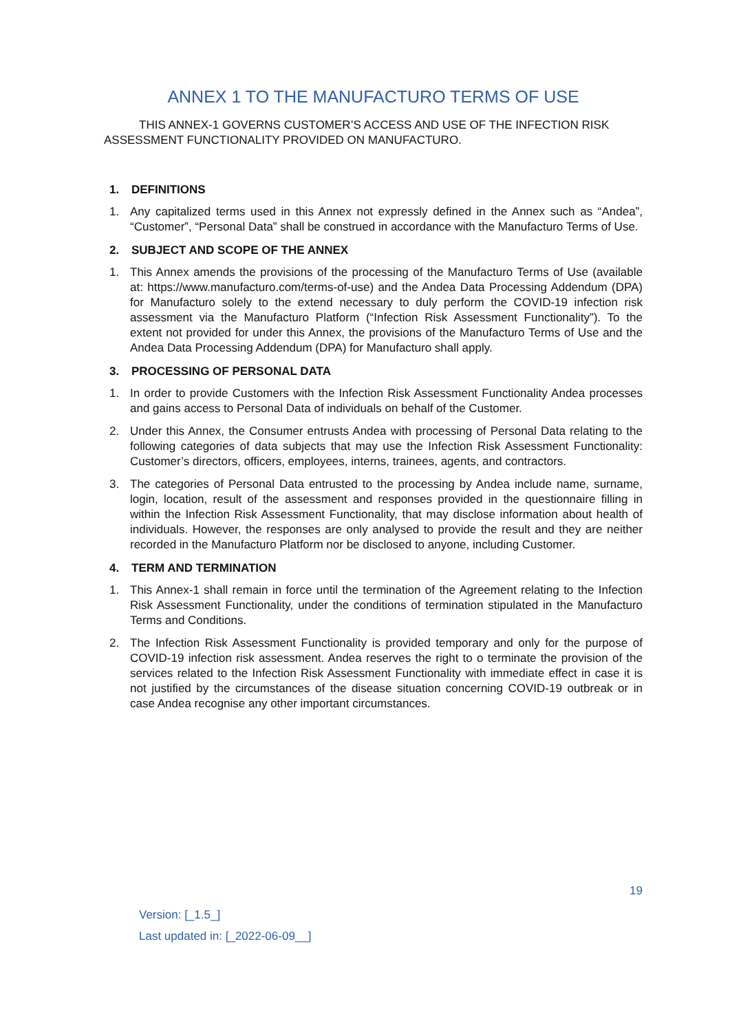ANNEX 1 TO THE MANUFACTURO TERMS OF USE
THIS ANNEX-1 GOVERNS CUSTOMER’S ACCESS AND USE OF THE INFECTION RISK ASSESSMENT FUNCTIONALITY PROVIDED ON MANUFACTURO.
1. DEFINITIONS
1. Any capitalized terms used in this Annex not expressly defined in the Annex such as “Andea”, “Customer”, “Personal Data” shall be construed in accordance with the Manufacturo Terms of Use.
2. SUBJECT AND SCOPE OF THE ANNEX
1. This Annex amends the provisions of the processing of the Manufacturo Terms of Use (available at: https://www.manufacturo.com/terms-of-use) and the Andea Data Processing Addendum (DPA) for Manufacturo solely to the extend necessary to duly perform the COVID-19 infection risk assessment via the Manufacturo Platform (“Infection Risk Assessment Functionality”). To the extent not provided for under this Annex, the provisions of the Manufacturo Terms of Use and the Andea Data Processing Addendum (DPA) for Manufacturo shall apply.
3. PROCESSING OF PERSONAL DATA
1. In order to provide Customers with the Infection Risk Assessment Functionality Andea processes and gains access to Personal Data of individuals on behalf of the Customer.
2. Under this Annex, the Consumer entrusts Andea with processing of Personal Data relating to the following categories of data subjects that may use the Infection Risk Assessment Functionality: Customer’s directors, officers, employees, interns, trainees, agents, and contractors.
3. The categories of Personal Data entrusted to the processing by Andea include name, surname, login, location, result of the assessment and responses provided in the questionnaire filling in within the Infection Risk Assessment Functionality, that may disclose information about health of individuals. However, the responses are only analysed to provide the result and they are neither recorded in the Manufacturo Platform nor be disclosed to anyone, including Customer.
4. TERM AND TERMINATION
1. This Annex-1 shall remain in force until the termination of the Agreement relating to the Infection Risk Assessment Functionality, under the conditions of termination stipulated in the Manufacturo Terms and Conditions.
2. The Infection Risk Assessment Functionality is provided temporary and only for the purpose of COVID-19 infection risk assessment. Andea reserves the right to o terminate the provision of the services related to the Infection Risk Assessment Functionality with immediate effect in case it is not justified by the circumstances of the disease situation concerning COVID-19 outbreak or in case Andea recognise any other important circumstances.
19
Version: [_1.5_]
Last updated in: [_2022-06-09__]